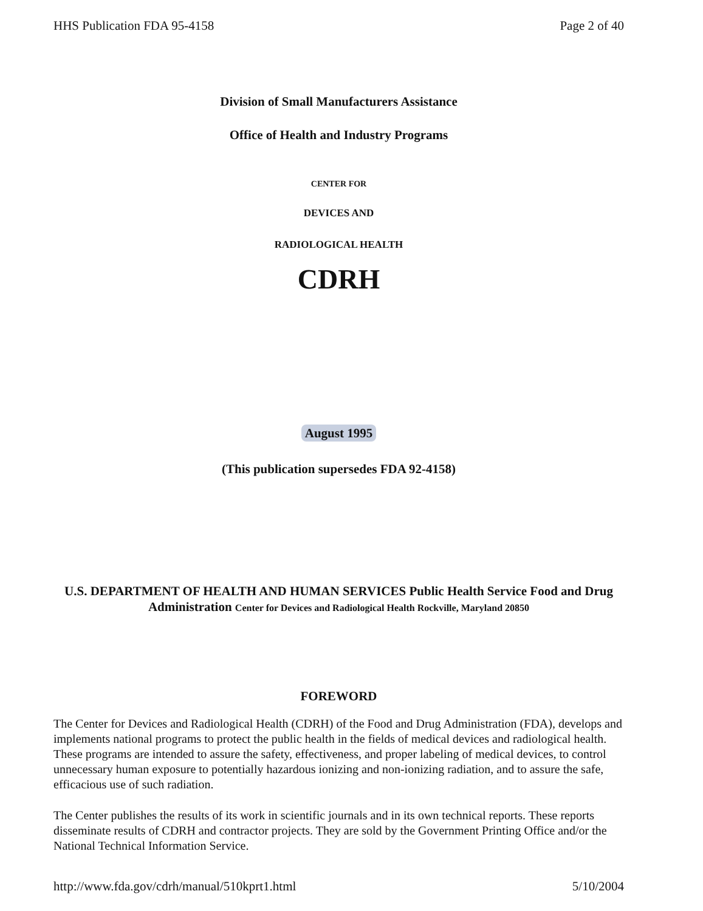HHS Publication FDA 95-4158 Page 2 of 40
Division of Small Manufacturers Assistance
Office of Health and Industry Programs
CENTER FOR
DEVICES AND
RADIOLOGICAL HEALTH
CDRH
August 1995
(This publication supersedes FDA 92-4158)
U.S. DEPARTMENT OF HEALTH AND HUMAN SERVICES Public Health Service Food and Drug Administration Center for Devices and Radiological Health Rockville, Maryland 20850
FOREWORD
The Center for Devices and Radiological Health (CDRH) of the Food and Drug Administration (FDA), develops and implements national programs to protect the public health in the fields of medical devices and radiological health. These programs are intended to assure the safety, effectiveness, and proper labeling of medical devices, to control unnecessary human exposure to potentially hazardous ionizing and non-ionizing radiation, and to assure the safe, efficacious use of such radiation.
The Center publishes the results of its work in scientific journals and in its own technical reports. These reports disseminate results of CDRH and contractor projects. They are sold by the Government Printing Office and/or the National Technical Information Service.
http://www.fda.gov/cdrh/manual/510kprt1.html 5/10/2004